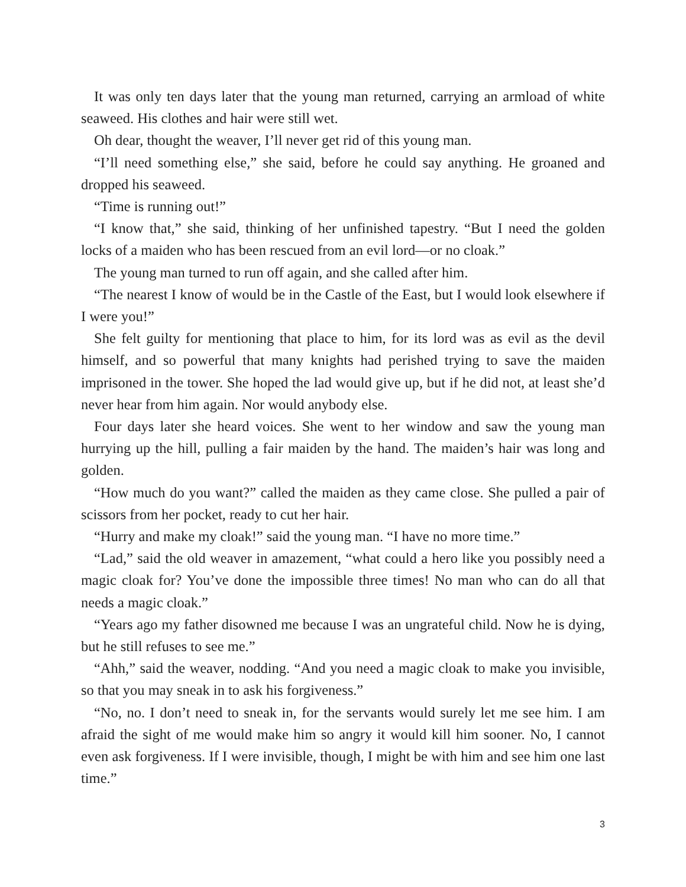It was only ten days later that the young man returned, carrying an armload of white seaweed. His clothes and hair were still wet.
Oh dear, thought the weaver, I’ll never get rid of this young man.
“I’ll need something else,” she said, before he could say anything. He groaned and dropped his seaweed.
“Time is running out!”
“I know that,” she said, thinking of her unfinished tapestry. “But I need the golden locks of a maiden who has been rescued from an evil lord—or no cloak.”
The young man turned to run off again, and she called after him.
“The nearest I know of would be in the Castle of the East, but I would look elsewhere if I were you!”
She felt guilty for mentioning that place to him, for its lord was as evil as the devil himself, and so powerful that many knights had perished trying to save the maiden imprisoned in the tower. She hoped the lad would give up, but if he did not, at least she’d never hear from him again. Nor would anybody else.
Four days later she heard voices. She went to her window and saw the young man hurrying up the hill, pulling a fair maiden by the hand. The maiden’s hair was long and golden.
“How much do you want?” called the maiden as they came close. She pulled a pair of scissors from her pocket, ready to cut her hair.
“Hurry and make my cloak!” said the young man. “I have no more time.”
“Lad,” said the old weaver in amazement, “what could a hero like you possibly need a magic cloak for? You’ve done the impossible three times! No man who can do all that needs a magic cloak.”
“Years ago my father disowned me because I was an ungrateful child. Now he is dying, but he still refuses to see me.”
“Ahh,” said the weaver, nodding. “And you need a magic cloak to make you invisible, so that you may sneak in to ask his forgiveness.”
“No, no. I don’t need to sneak in, for the servants would surely let me see him. I am afraid the sight of me would make him so angry it would kill him sooner. No, I cannot even ask forgiveness. If I were invisible, though, I might be with him and see him one last time.”
3